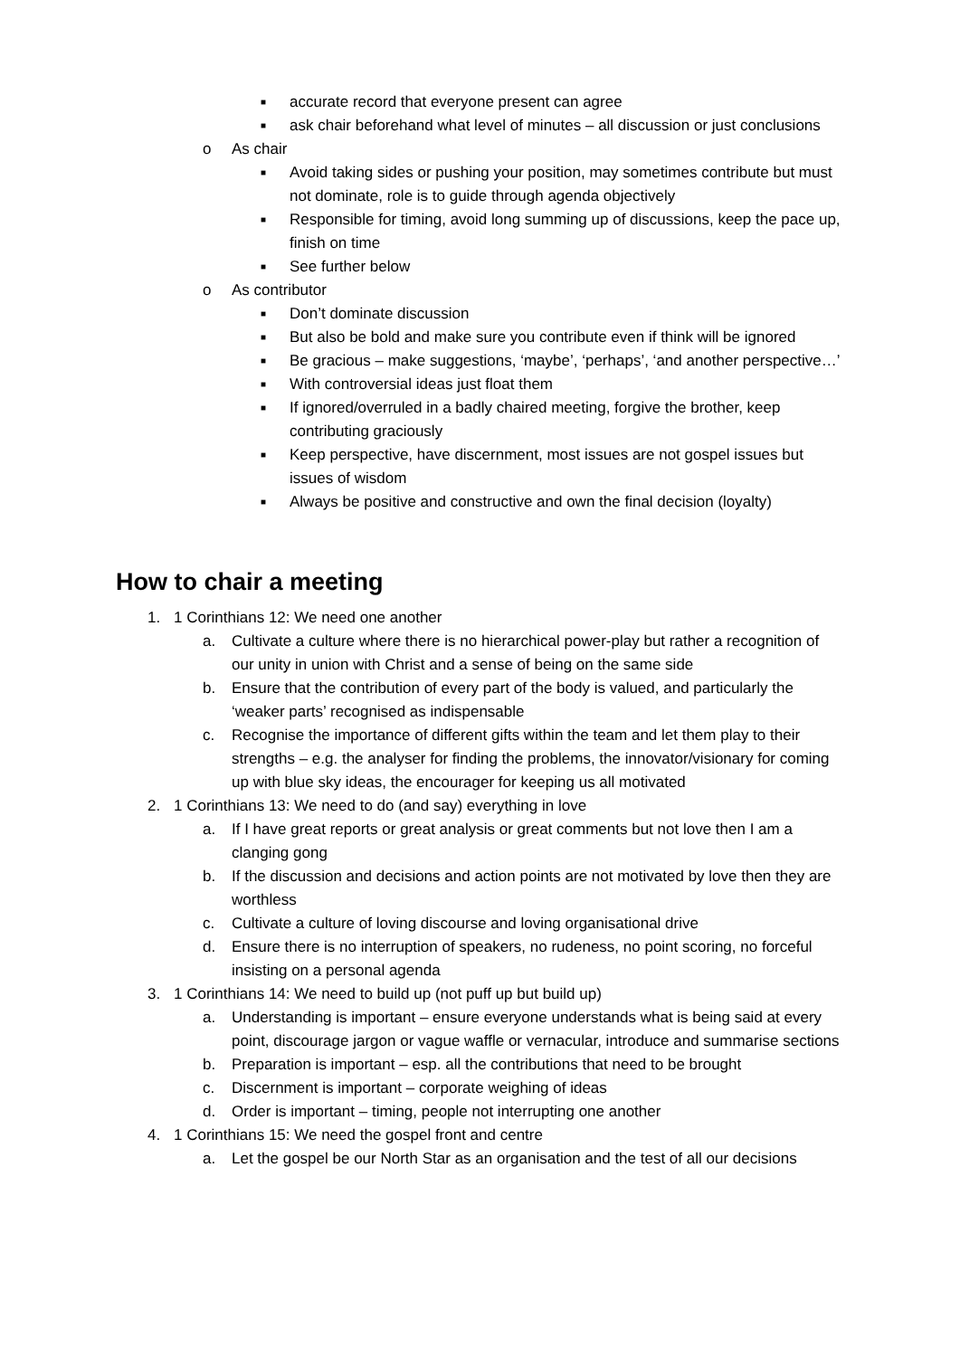■ accurate record that everyone present can agree
■ ask chair beforehand what level of minutes – all discussion or just conclusions
o As chair
■ Avoid taking sides or pushing your position, may sometimes contribute but must not dominate, role is to guide through agenda objectively
■ Responsible for timing, avoid long summing up of discussions, keep the pace up, finish on time
■ See further below
o As contributor
■ Don’t dominate discussion
■ But also be bold and make sure you contribute even if think will be ignored
■ Be gracious – make suggestions, ‘maybe’, ‘perhaps’, ‘and another perspective…’
■ With controversial ideas just float them
■ If ignored/overruled in a badly chaired meeting, forgive the brother, keep contributing graciously
■ Keep perspective, have discernment, most issues are not gospel issues but issues of wisdom
■ Always be positive and constructive and own the final decision (loyalty)
How to chair a meeting
1. 1 Corinthians 12: We need one another
a. Cultivate a culture where there is no hierarchical power-play but rather a recognition of our unity in union with Christ and a sense of being on the same side
b. Ensure that the contribution of every part of the body is valued, and particularly the ‘weaker parts’ recognised as indispensable
c. Recognise the importance of different gifts within the team and let them play to their strengths – e.g. the analyser for finding the problems, the innovator/visionary for coming up with blue sky ideas, the encourager for keeping us all motivated
2. 1 Corinthians 13: We need to do (and say) everything in love
a. If I have great reports or great analysis or great comments but not love then I am a clanging gong
b. If the discussion and decisions and action points are not motivated by love then they are worthless
c. Cultivate a culture of loving discourse and loving organisational drive
d. Ensure there is no interruption of speakers, no rudeness, no point scoring, no forceful insisting on a personal agenda
3. 1 Corinthians 14: We need to build up (not puff up but build up)
a. Understanding is important – ensure everyone understands what is being said at every point, discourage jargon or vague waffle or vernacular, introduce and summarise sections
b. Preparation is important – esp. all the contributions that need to be brought
c. Discernment is important – corporate weighing of ideas
d. Order is important – timing, people not interrupting one another
4. 1 Corinthians 15: We need the gospel front and centre
a. Let the gospel be our North Star as an organisation and the test of all our decisions